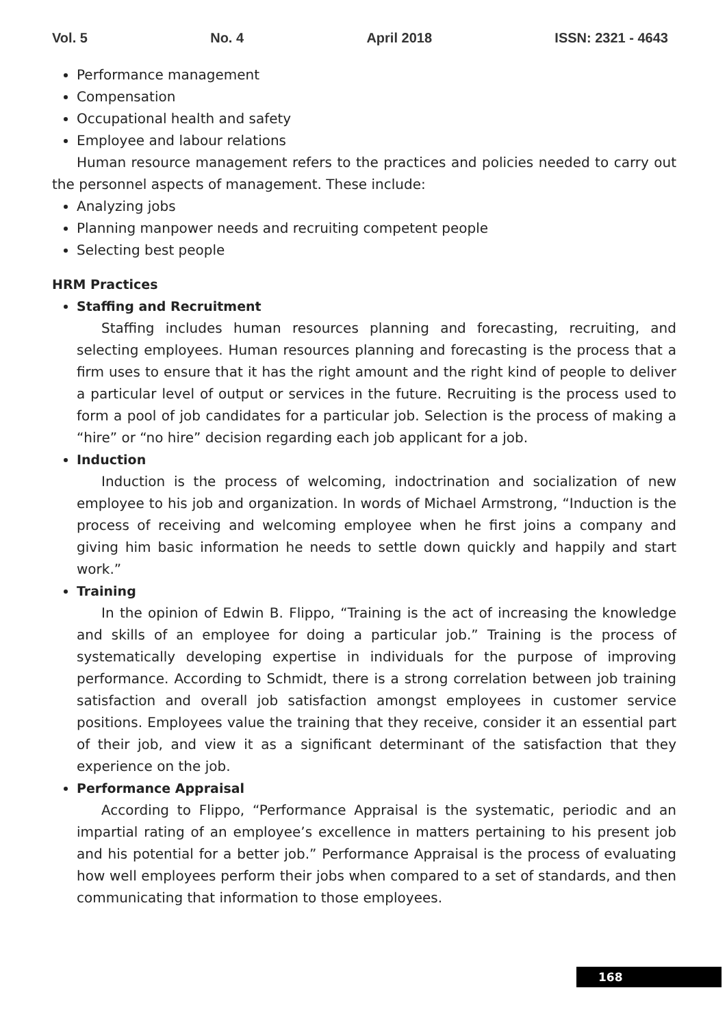Vol. 5 No. 4 April 2018 ISSN: 2321 - 4643
Performance management
Compensation
Occupational health and safety
Employee and labour relations
Human resource management refers to the practices and policies needed to carry out the personnel aspects of management. These include:
Analyzing jobs
Planning manpower needs and recruiting competent people
Selecting best people
HRM Practices
Staffing and Recruitment
Staffing includes human resources planning and forecasting, recruiting, and selecting employees. Human resources planning and forecasting is the process that a firm uses to ensure that it has the right amount and the right kind of people to deliver a particular level of output or services in the future. Recruiting is the process used to form a pool of job candidates for a particular job. Selection is the process of making a “hire” or “no hire” decision regarding each job applicant for a job.
Induction
Induction is the process of welcoming, indoctrination and socialization of new employee to his job and organization. In words of Michael Armstrong, “Induction is the process of receiving and welcoming employee when he first joins a company and giving him basic information he needs to settle down quickly and happily and start work.”
Training
In the opinion of Edwin B. Flippo, “Training is the act of increasing the knowledge and skills of an employee for doing a particular job.” Training is the process of systematically developing expertise in individuals for the purpose of improving performance. According to Schmidt, there is a strong correlation between job training satisfaction and overall job satisfaction amongst employees in customer service positions. Employees value the training that they receive, consider it an essential part of their job, and view it as a significant determinant of the satisfaction that they experience on the job.
Performance Appraisal
According to Flippo, “Performance Appraisal is the systematic, periodic and an impartial rating of an employee’s excellence in matters pertaining to his present job and his potential for a better job.” Performance Appraisal is the process of evaluating how well employees perform their jobs when compared to a set of standards, and then communicating that information to those employees.
168